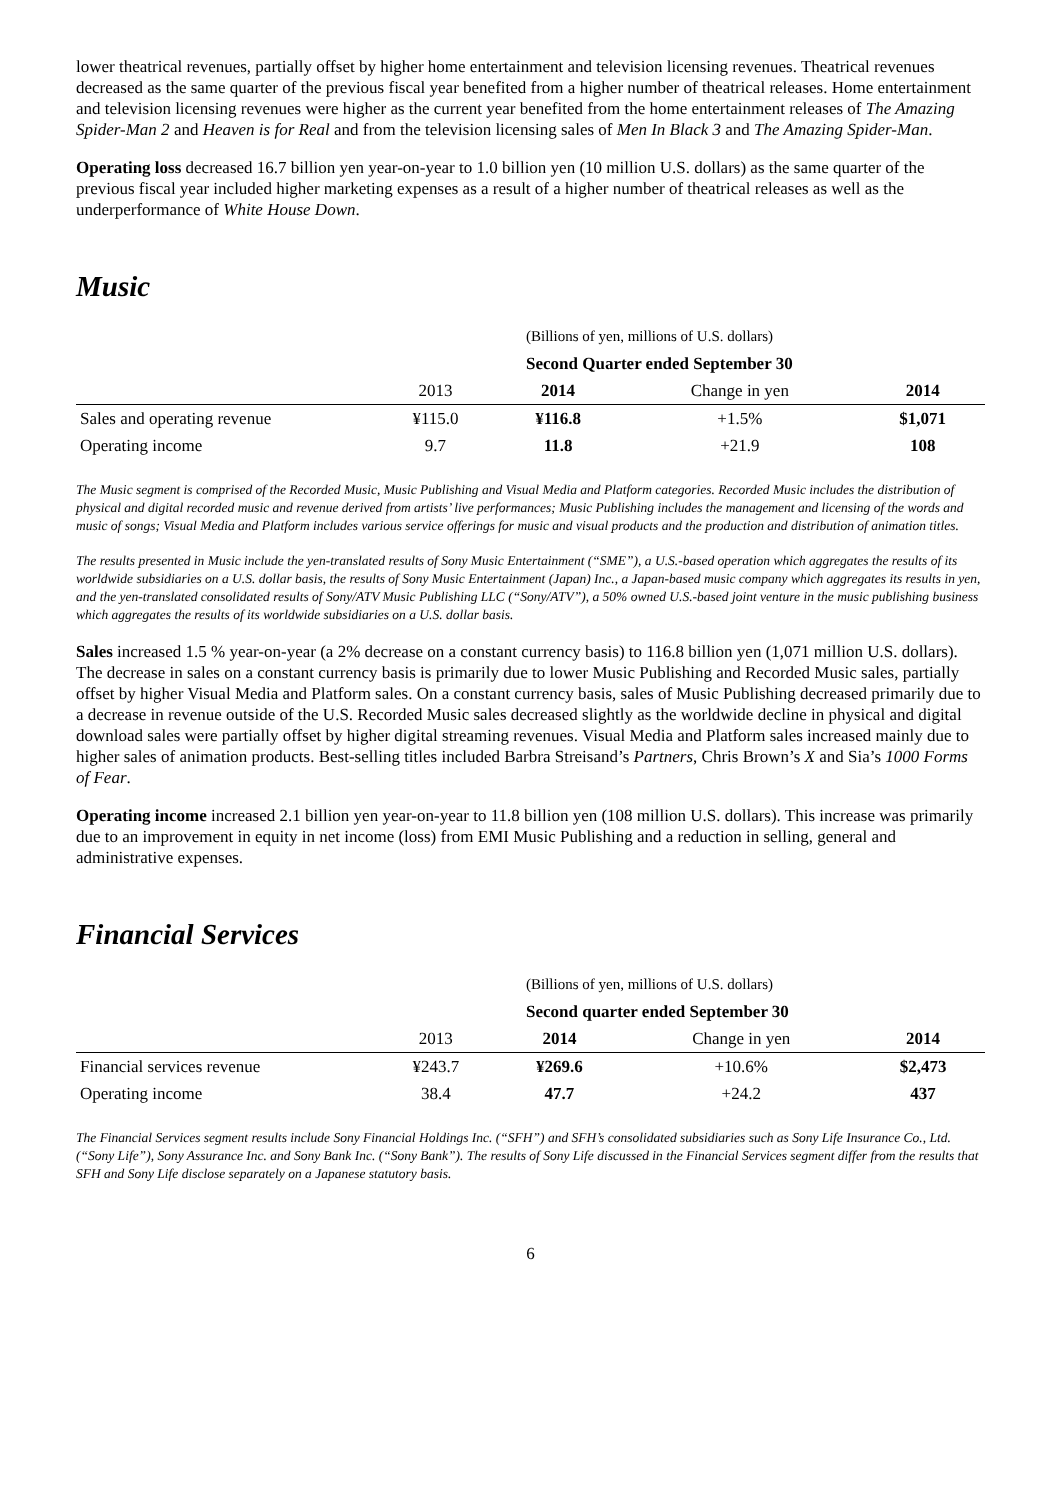lower theatrical revenues, partially offset by higher home entertainment and television licensing revenues. Theatrical revenues decreased as the same quarter of the previous fiscal year benefited from a higher number of theatrical releases. Home entertainment and television licensing revenues were higher as the current year benefited from the home entertainment releases of The Amazing Spider-Man 2 and Heaven is for Real and from the television licensing sales of Men In Black 3 and The Amazing Spider-Man.
Operating loss decreased 16.7 billion yen year-on-year to 1.0 billion yen (10 million U.S. dollars) as the same quarter of the previous fiscal year included higher marketing expenses as a result of a higher number of theatrical releases as well as the underperformance of White House Down.
Music
| (Billions of yen, millions of U.S. dollars) | | | | |
| Second Quarter ended September 30 | | | | |
| | 2013 | 2014 | Change in yen | 2014 |
| Sales and operating revenue | ¥115.0 | ¥116.8 | +1.5% | $1,071 |
| Operating income | 9.7 | 11.8 | +21.9 | 108 |
The Music segment is comprised of the Recorded Music, Music Publishing and Visual Media and Platform categories. Recorded Music includes the distribution of physical and digital recorded music and revenue derived from artists’ live performances; Music Publishing includes the management and licensing of the words and music of songs; Visual Media and Platform includes various service offerings for music and visual products and the production and distribution of animation titles.
The results presented in Music include the yen-translated results of Sony Music Entertainment (“SME”), a U.S.-based operation which aggregates the results of its worldwide subsidiaries on a U.S. dollar basis, the results of Sony Music Entertainment (Japan) Inc., a Japan-based music company which aggregates its results in yen, and the yen-translated consolidated results of Sony/ATV Music Publishing LLC (“Sony/ATV”), a 50% owned U.S.-based joint venture in the music publishing business which aggregates the results of its worldwide subsidiaries on a U.S. dollar basis.
Sales increased 1.5 % year-on-year (a 2% decrease on a constant currency basis) to 116.8 billion yen (1,071 million U.S. dollars). The decrease in sales on a constant currency basis is primarily due to lower Music Publishing and Recorded Music sales, partially offset by higher Visual Media and Platform sales. On a constant currency basis, sales of Music Publishing decreased primarily due to a decrease in revenue outside of the U.S. Recorded Music sales decreased slightly as the worldwide decline in physical and digital download sales were partially offset by higher digital streaming revenues. Visual Media and Platform sales increased mainly due to higher sales of animation products. Best-selling titles included Barbra Streisand’s Partners, Chris Brown’s X and Sia’s 1000 Forms of Fear.
Operating income increased 2.1 billion yen year-on-year to 11.8 billion yen (108 million U.S. dollars). This increase was primarily due to an improvement in equity in net income (loss) from EMI Music Publishing and a reduction in selling, general and administrative expenses.
Financial Services
| (Billions of yen, millions of U.S. dollars) | | | | |
| Second quarter ended September 30 | | | | |
| | 2013 | 2014 | Change in yen | 2014 |
| Financial services revenue | ¥243.7 | ¥269.6 | +10.6% | $2,473 |
| Operating income | 38.4 | 47.7 | +24.2 | 437 |
The Financial Services segment results include Sony Financial Holdings Inc. (“SFH”) and SFH’s consolidated subsidiaries such as Sony Life Insurance Co., Ltd. (“Sony Life”), Sony Assurance Inc. and Sony Bank Inc. (“Sony Bank”). The results of Sony Life discussed in the Financial Services segment differ from the results that SFH and Sony Life disclose separately on a Japanese statutory basis.
6